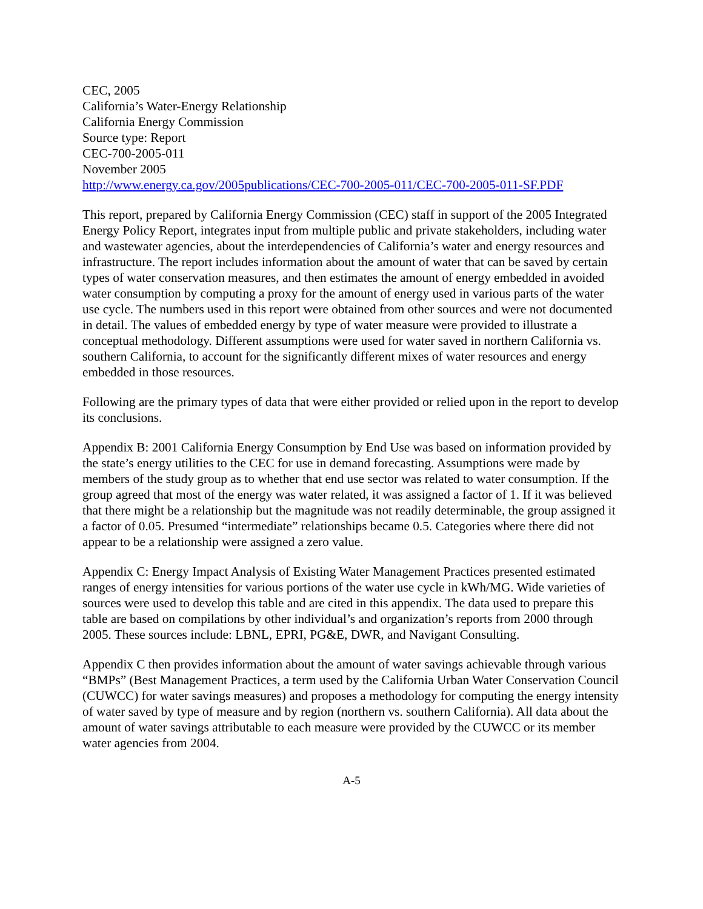CEC, 2005
California’s Water-Energy Relationship
California Energy Commission
Source type: Report
CEC-700-2005-011
November 2005
http://www.energy.ca.gov/2005publications/CEC-700-2005-011/CEC-700-2005-011-SF.PDF
This report, prepared by California Energy Commission (CEC) staff in support of the 2005 Integrated Energy Policy Report, integrates input from multiple public and private stakeholders, including water and wastewater agencies, about the interdependencies of California’s water and energy resources and infrastructure. The report includes information about the amount of water that can be saved by certain types of water conservation measures, and then estimates the amount of energy embedded in avoided water consumption by computing a proxy for the amount of energy used in various parts of the water use cycle. The numbers used in this report were obtained from other sources and were not documented in detail. The values of embedded energy by type of water measure were provided to illustrate a conceptual methodology. Different assumptions were used for water saved in northern California vs. southern California, to account for the significantly different mixes of water resources and energy embedded in those resources.
Following are the primary types of data that were either provided or relied upon in the report to develop its conclusions.
Appendix B: 2001 California Energy Consumption by End Use was based on information provided by the state’s energy utilities to the CEC for use in demand forecasting. Assumptions were made by members of the study group as to whether that end use sector was related to water consumption. If the group agreed that most of the energy was water related, it was assigned a factor of 1. If it was believed that there might be a relationship but the magnitude was not readily determinable, the group assigned it a factor of 0.05. Presumed “intermediate” relationships became 0.5. Categories where there did not appear to be a relationship were assigned a zero value.
Appendix C: Energy Impact Analysis of Existing Water Management Practices presented estimated ranges of energy intensities for various portions of the water use cycle in kWh/MG. Wide varieties of sources were used to develop this table and are cited in this appendix. The data used to prepare this table are based on compilations by other individual’s and organization’s reports from 2000 through 2005. These sources include: LBNL, EPRI, PG&E, DWR, and Navigant Consulting.
Appendix C then provides information about the amount of water savings achievable through various “BMPs” (Best Management Practices, a term used by the California Urban Water Conservation Council (CUWCC) for water savings measures) and proposes a methodology for computing the energy intensity of water saved by type of measure and by region (northern vs. southern California). All data about the amount of water savings attributable to each measure were provided by the CUWCC or its member water agencies from 2004.
A-5